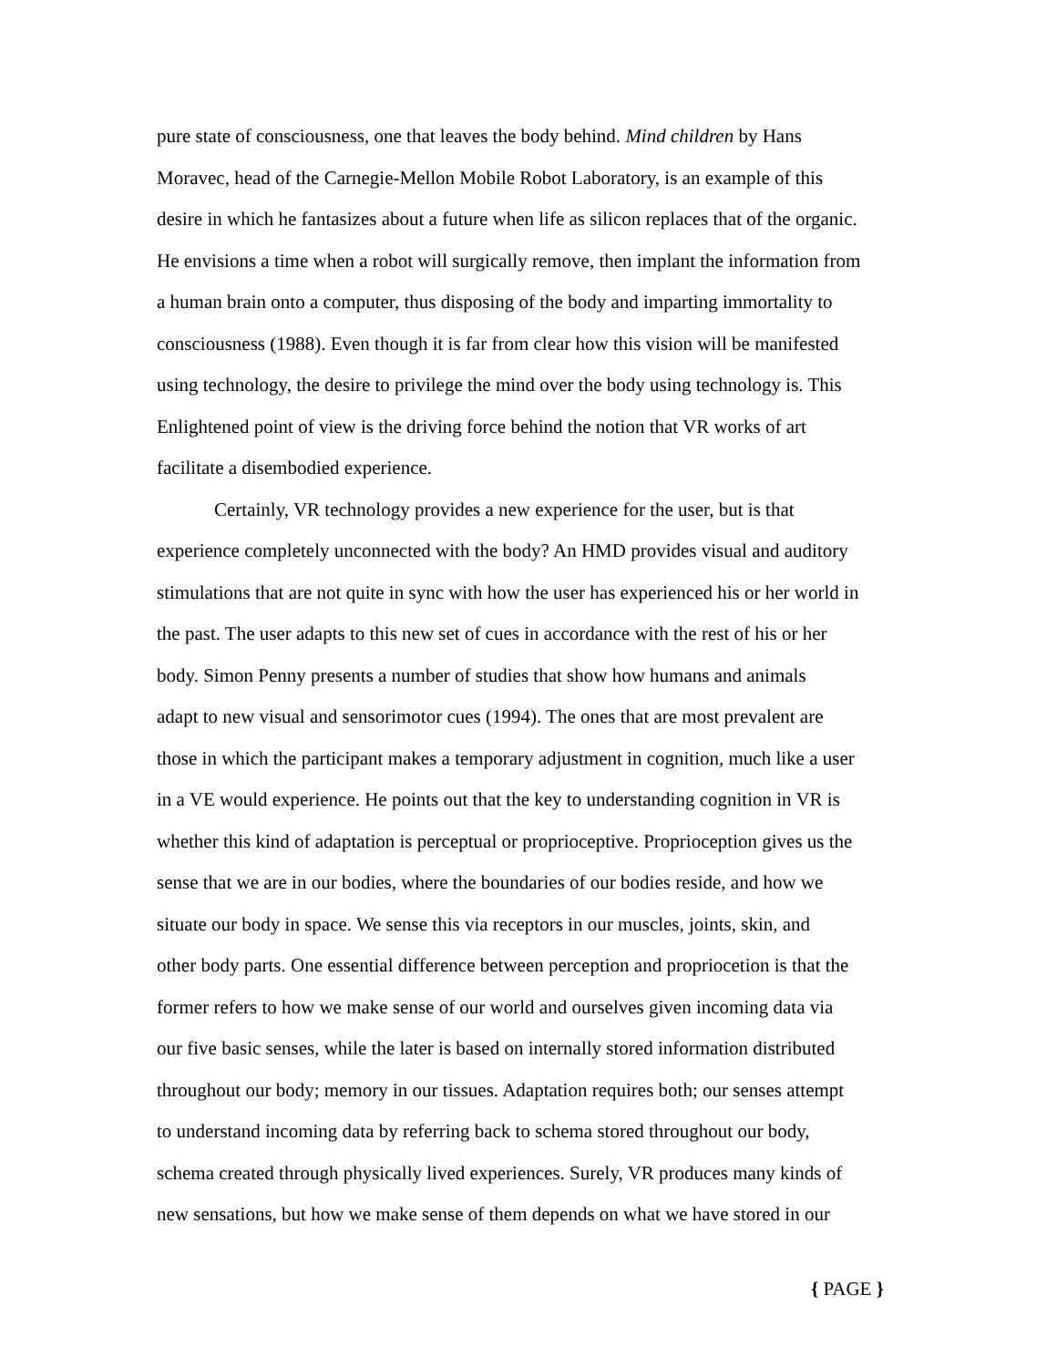pure state of consciousness, one that leaves the body behind. Mind children by Hans
Moravec, head of the Carnegie-Mellon Mobile Robot Laboratory, is an example of this
desire in which he fantasizes about a future when life as silicon replaces that of the organic.
He envisions a time when a robot will surgically remove, then implant the information from
a human brain onto a computer, thus disposing of the body and imparting immortality to
consciousness (1988). Even though it is far from clear how this vision will be manifested
using technology, the desire to privilege the mind over the body using technology is. This
Enlightened point of view is the driving force behind the notion that VR works of art
facilitate a disembodied experience.
   Certainly, VR technology provides a new experience for the user, but is that
experience completely unconnected with the body? An HMD provides visual and auditory
stimulations that are not quite in sync with how the user has experienced his or her world in
the past. The user adapts to this new set of cues in accordance with the rest of his or her
body. Simon Penny presents a number of studies that show how humans and animals
adapt to new visual and sensorimotor cues (1994). The ones that are most prevalent are
those in which the participant makes a temporary adjustment in cognition, much like a user
in a VE would experience. He points out that the key to understanding cognition in VR is
whether this kind of adaptation is perceptual or proprioceptive. Proprioception gives us the
sense that we are in our bodies, where the boundaries of our bodies reside, and how we
situate our body in space. We sense this via receptors in our muscles, joints, skin, and
other body parts. One essential difference between perception and propriocetion is that the
former refers to how we make sense of our world and ourselves given incoming data via
our five basic senses, while the later is based on internally stored information distributed
throughout our body; memory in our tissues. Adaptation requires both; our senses attempt
to understand incoming data by referring back to schema stored throughout our body,
schema created through physically lived experiences. Surely, VR produces many kinds of
new sensations, but how we make sense of them depends on what we have stored in our
{ PAGE }